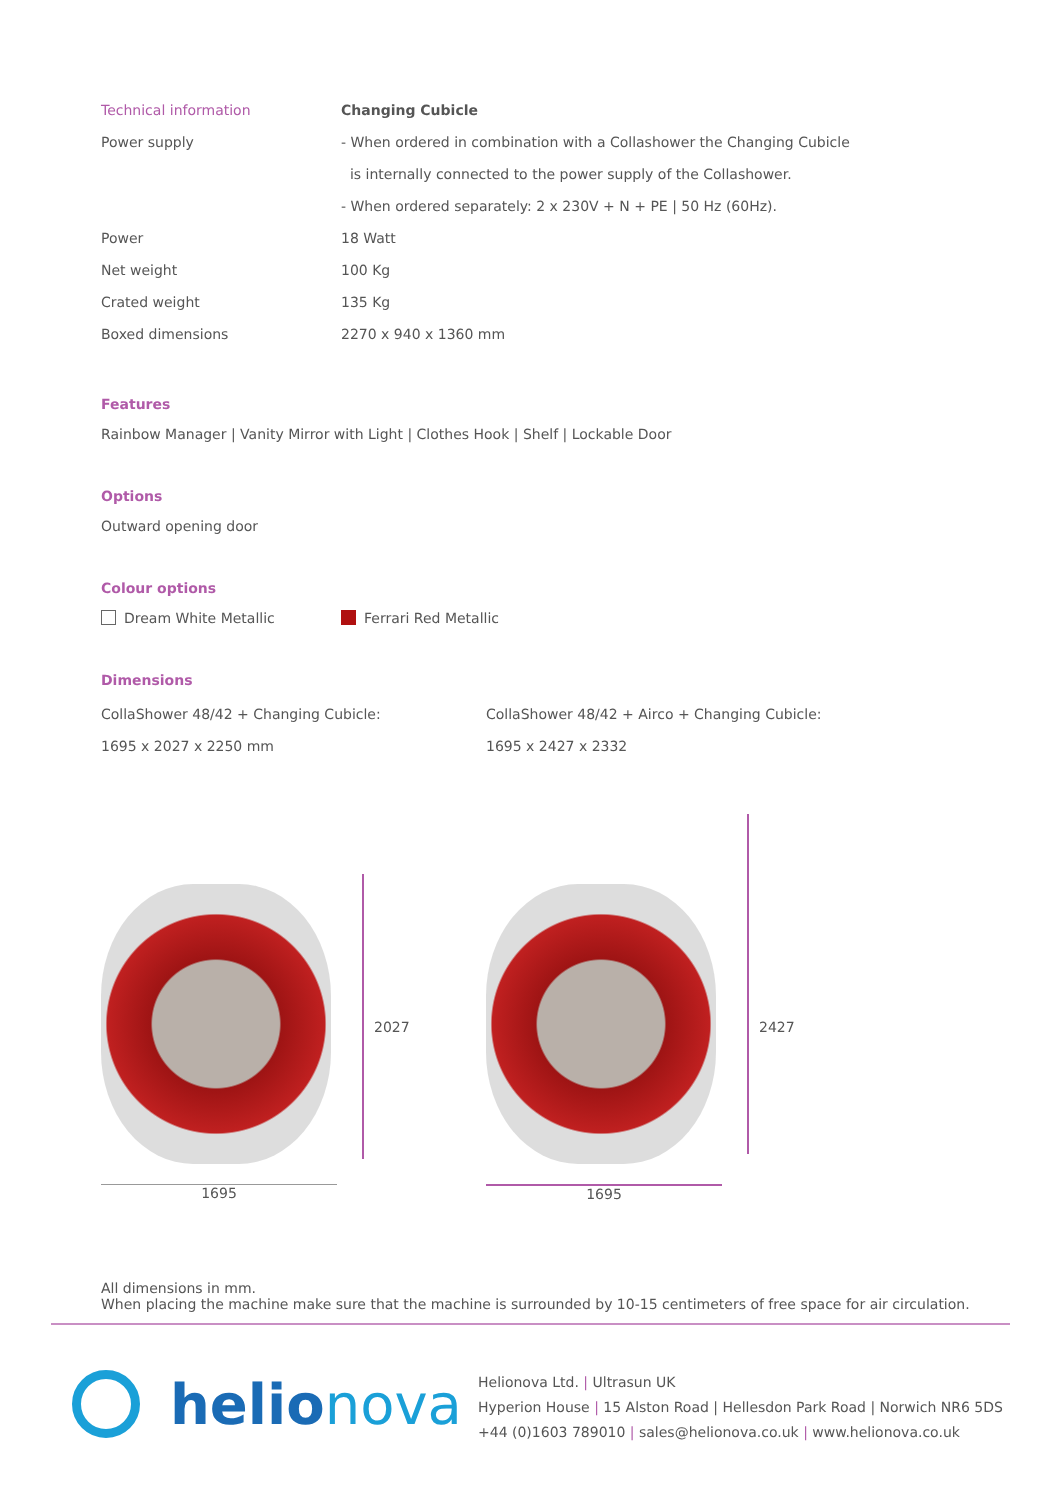| Technical information | Changing Cubicle |
| Power supply | - When ordered in combination with a Collashower the Changing Cubicle |
| | is internally connected to the power supply of the Collashower. |
| | - When ordered separately: 2 x 230V + N + PE / 50 Hz (60Hz). |
| Power | 18 Watt |
| Net weight | 100 Kg |
| Crated weight | 135 Kg |
| Boxed dimensions | 2270 x 940 x 1360 mm |
Features
Rainbow Manager | Vanity Mirror with Light | Clothes Hook | Shelf | Lockable Door
Options
Outward opening door
Colour options
Dream White Metallic Ferrari Red Metallic
Dimensions
CollaShower 48/42 + Changing Cubicle:
1695 x 2027 x 2250 mm
CollaShower 48/42 + Airco + Changing Cubicle:
1695 x 2427 x 2332
1695
2027
1695
2427
All dimensions in mm.
When placing the machine make sure that the machine is surrounded by 10-15 centimeters of free space for air circulation.
helio nova
Helionova Ltd. | Ultrasun UK
Hyperion House | 15 Alston Road | Hellesdon Park Road | Norwich NR6 5DS
+44 (0)1603 789010 | sales@helionova.co.uk | www.helionova.co.uk